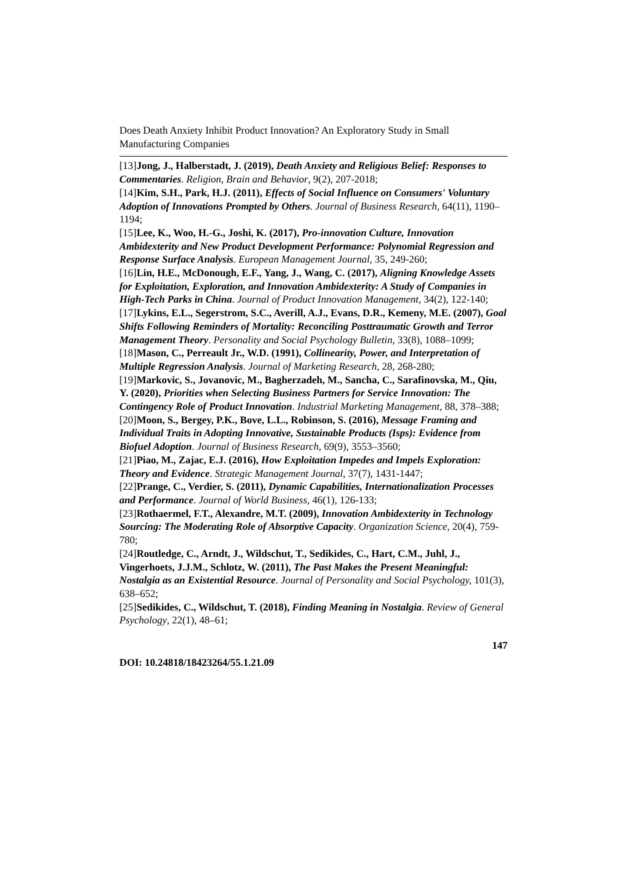Does Death Anxiety Inhibit Product Innovation? An Exploratory Study in Small Manufacturing Companies
[13]Jong, J., Halberstadt, J. (2019), Death Anxiety and Religious Belief: Responses to Commentaries. Religion, Brain and Behavior, 9(2), 207-2018;
[14]Kim, S.H., Park, H.J. (2011), Effects of Social Influence on Consumers' Voluntary Adoption of Innovations Prompted by Others. Journal of Business Research, 64(11), 1190–1194;
[15]Lee, K., Woo, H.-G., Joshi, K. (2017), Pro-innovation Culture, Innovation Ambidexterity and New Product Development Performance: Polynomial Regression and Response Surface Analysis. European Management Journal, 35, 249-260;
[16]Lin, H.E., McDonough, E.F., Yang, J., Wang, C. (2017), Aligning Knowledge Assets for Exploitation, Exploration, and Innovation Ambidexterity: A Study of Companies in High-Tech Parks in China. Journal of Product Innovation Management, 34(2), 122-140;
[17]Lykins, E.L., Segerstrom, S.C., Averill, A.J., Evans, D.R., Kemeny, M.E. (2007), Goal Shifts Following Reminders of Mortality: Reconciling Posttraumatic Growth and Terror Management Theory. Personality and Social Psychology Bulletin, 33(8), 1088–1099;
[18]Mason, C., Perreault Jr., W.D. (1991), Collinearity, Power, and Interpretation of Multiple Regression Analysis. Journal of Marketing Research, 28, 268-280;
[19]Markovic, S., Jovanovic, M., Bagherzadeh, M., Sancha, C., Sarafinovska, M., Qiu, Y. (2020), Priorities when Selecting Business Partners for Service Innovation: The Contingency Role of Product Innovation. Industrial Marketing Management, 88, 378–388;
[20]Moon, S., Bergey, P.K., Bove, L.L., Robinson, S. (2016), Message Framing and Individual Traits in Adopting Innovative, Sustainable Products (Isps): Evidence from Biofuel Adoption. Journal of Business Research, 69(9), 3553–3560;
[21]Piao, M., Zajac, E.J. (2016), How Exploitation Impedes and Impels Exploration: Theory and Evidence. Strategic Management Journal, 37(7), 1431-1447;
[22]Prange, C., Verdier, S. (2011), Dynamic Capabilities, Internationalization Processes and Performance. Journal of World Business, 46(1), 126-133;
[23]Rothaermel, F.T., Alexandre, M.T. (2009), Innovation Ambidexterity in Technology Sourcing: The Moderating Role of Absorptive Capacity. Organization Science, 20(4), 759-780;
[24]Routledge, C., Arndt, J., Wildschut, T., Sedikides, C., Hart, C.M., Juhl, J., Vingerhoets, J.J.M., Schlotz, W. (2011), The Past Makes the Present Meaningful: Nostalgia as an Existential Resource. Journal of Personality and Social Psychology, 101(3), 638–652;
[25]Sedikides, C., Wildschut, T. (2018), Finding Meaning in Nostalgia. Review of General Psychology, 22(1), 48–61;
147
DOI: 10.24818/18423264/55.1.21.09